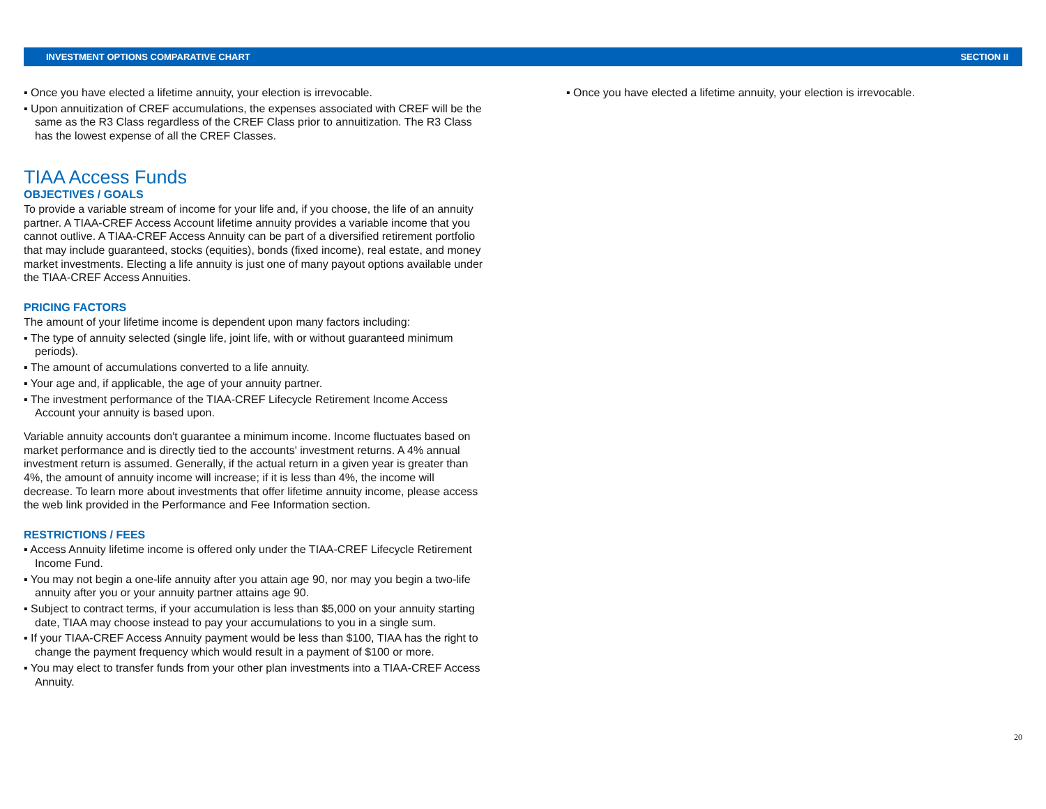INVESTMENT OPTIONS COMPARATIVE CHART SECTION II
▪ Once you have elected a lifetime annuity, your election is irrevocable.
▪ Upon annuitization of CREF accumulations, the expenses associated with CREF will be the same as the R3 Class regardless of the CREF Class prior to annuitization. The R3 Class has the lowest expense of all the CREF Classes.
TIAA Access Funds
OBJECTIVES / GOALS
To provide a variable stream of income for your life and, if you choose, the life of an annuity partner. A TIAA-CREF Access Account lifetime annuity provides a variable income that you cannot outlive. A TIAA-CREF Access Annuity can be part of a diversified retirement portfolio that may include guaranteed, stocks (equities), bonds (fixed income), real estate, and money market investments. Electing a life annuity is just one of many payout options available under the TIAA-CREF Access Annuities.
PRICING FACTORS
The amount of your lifetime income is dependent upon many factors including:
▪ The type of annuity selected (single life, joint life, with or without guaranteed minimum periods).
▪ The amount of accumulations converted to a life annuity.
▪ Your age and, if applicable, the age of your annuity partner.
▪ The investment performance of the TIAA-CREF Lifecycle Retirement Income Access Account your annuity is based upon.
Variable annuity accounts don't guarantee a minimum income. Income fluctuates based on market performance and is directly tied to the accounts' investment returns. A 4% annual investment return is assumed. Generally, if the actual return in a given year is greater than 4%, the amount of annuity income will increase; if it is less than 4%, the income will decrease. To learn more about investments that offer lifetime annuity income, please access the web link provided in the Performance and Fee Information section.
RESTRICTIONS / FEES
▪ Access Annuity lifetime income is offered only under the TIAA-CREF Lifecycle Retirement Income Fund.
▪ You may not begin a one-life annuity after you attain age 90, nor may you begin a two-life annuity after you or your annuity partner attains age 90.
▪ Subject to contract terms, if your accumulation is less than $5,000 on your annuity starting date, TIAA may choose instead to pay your accumulations to you in a single sum.
▪ If your TIAA-CREF Access Annuity payment would be less than $100, TIAA has the right to change the payment frequency which would result in a payment of $100 or more.
▪ You may elect to transfer funds from your other plan investments into a TIAA-CREF Access Annuity.
▪ Once you have elected a lifetime annuity, your election is irrevocable.
20